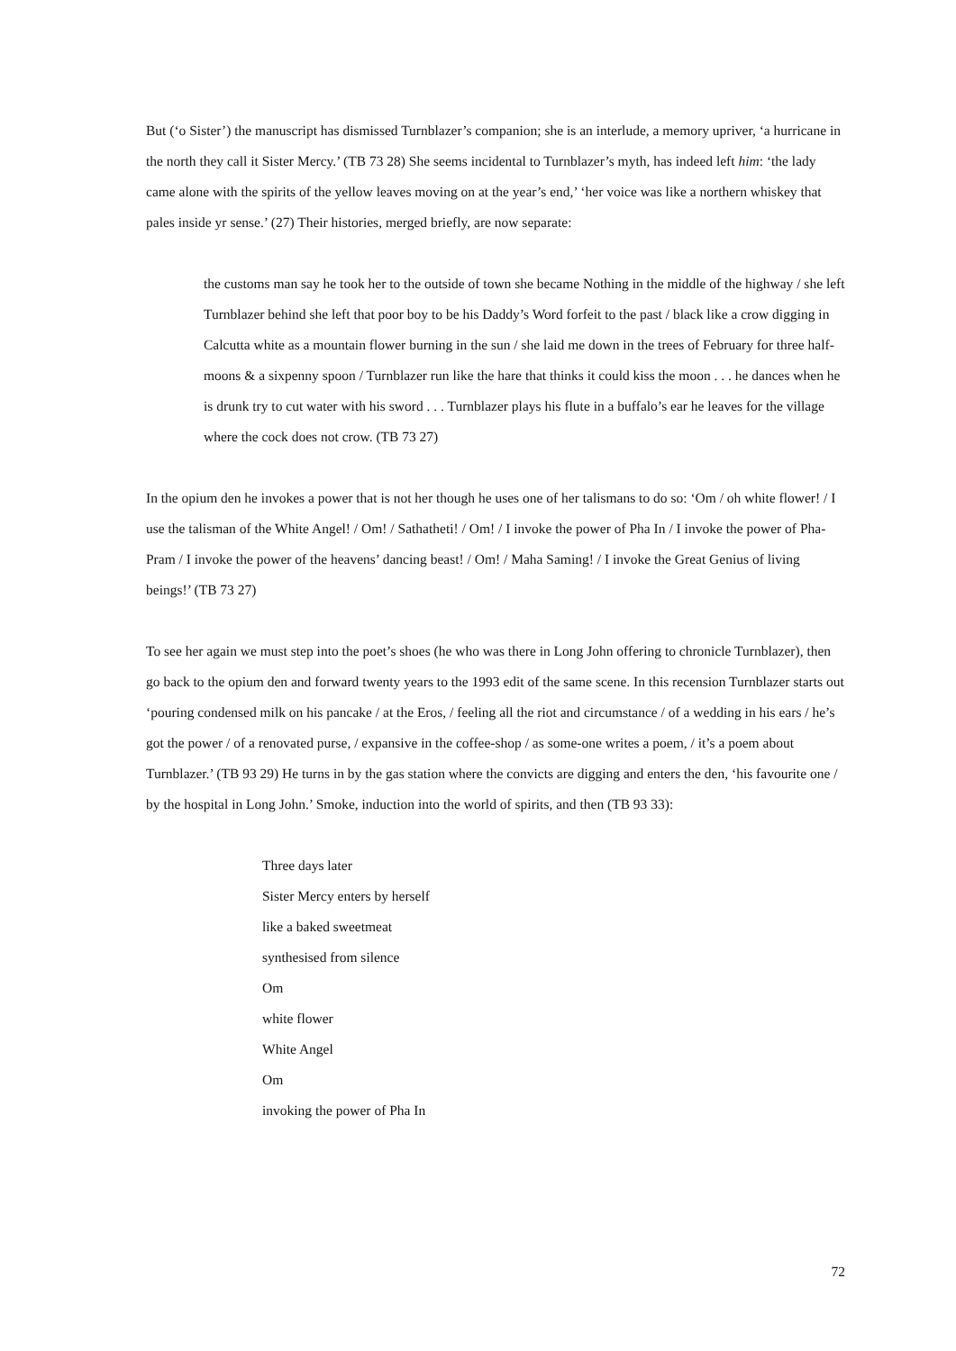But (‘o Sister’) the manuscript has dismissed Turnblazer’s companion; she is an interlude, a memory upriver, ‘a hurricane in the north they call it Sister Mercy.’ (TB 73 28) She seems incidental to Turnblazer’s myth, has indeed left him: ‘the lady came alone with the spirits of the yellow leaves moving on at the year’s end,’ ‘her voice was like a northern whiskey that pales inside yr sense.’ (27) Their histories, merged briefly, are now separate:
the customs man say he took her to the outside of town she became Nothing in the middle of the highway / she left Turnblazer behind she left that poor boy to be his Daddy’s Word forfeit to the past / black like a crow digging in Calcutta white as a mountain flower burning in the sun / she laid me down in the trees of February for three half-moons & a sixpenny spoon / Turnblazer run like the hare that thinks it could kiss the moon . . . he dances when he is drunk try to cut water with his sword . . . Turnblazer plays his flute in a buffalo’s ear he leaves for the village where the cock does not crow. (TB 73 27)
In the opium den he invokes a power that is not her though he uses one of her talismans to do so: ‘Om / oh white flower! / I use the talisman of the White Angel! / Om! / Sathatheti! / Om! / I invoke the power of Pha In / I invoke the power of Pha-Pram / I invoke the power of the heavens’ dancing beast! / Om! / Maha Saming! / I invoke the Great Genius of living beings!’ (TB 73 27)
To see her again we must step into the poet’s shoes (he who was there in Long John offering to chronicle Turnblazer), then go back to the opium den and forward twenty years to the 1993 edit of the same scene. In this recension Turnblazer starts out ‘pouring condensed milk on his pancake / at the Eros, / feeling all the riot and circumstance / of a wedding in his ears / he’s got the power / of a renovated purse, / expansive in the coffee-shop / as some-one writes a poem, / it’s a poem about Turnblazer.’ (TB 93 29) He turns in by the gas station where the convicts are digging and enters the den, ‘his favourite one / by the hospital in Long John.’ Smoke, induction into the world of spirits, and then (TB 93 33):
Three days later
Sister Mercy enters by herself
like a baked sweetmeat
synthesised from silence
Om
white flower
White Angel
Om
invoking the power of Pha In
72